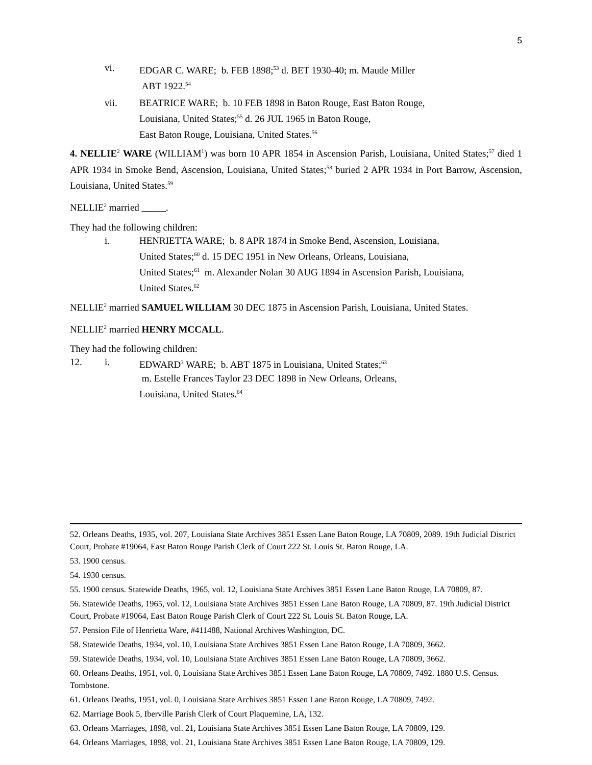5
vi. EDGAR C. WARE; b. FEB 1898;<sup>53</sup> d. BET 1930-40; m. Maude Miller
ABT 1922.<sup>54</sup>
vii. BEATRICE WARE; b. 10 FEB 1898 in Baton Rouge, East Baton Rouge,
Louisiana, United States;<sup>55</sup> d. 26 JUL 1965 in Baton Rouge,
East Baton Rouge, Louisiana, United States.<sup>56</sup>
4. NELLIE<sup>2</sup> WARE (WILLIAM<sup>1</sup>) was born 10 APR 1854 in Ascension Parish, Louisiana, United States;<sup>57</sup> died 1 APR 1934 in Smoke Bend, Ascension, Louisiana, United States;<sup>58</sup> buried 2 APR 1934 in Port Barrow, Ascension, Louisiana, United States.<sup>59</sup>
NELLIE<sup>2</sup> married _____.
They had the following children:
i. HENRIETTA WARE; b. 8 APR 1874 in Smoke Bend, Ascension, Louisiana,
United States;<sup>60</sup> d. 15 DEC 1951 in New Orleans, Orleans, Louisiana,
United States;<sup>61</sup> m. Alexander Nolan 30 AUG 1894 in Ascension Parish, Louisiana,
United States.<sup>62</sup>
NELLIE<sup>2</sup> married SAMUEL WILLIAM 30 DEC 1875 in Ascension Parish, Louisiana, United States.
NELLIE<sup>2</sup> married HENRY MCCALL.
They had the following children:
12. i. EDWARD<sup>3</sup> WARE; b. ABT 1875 in Louisiana, United States;<sup>63</sup>
m. Estelle Frances Taylor 23 DEC 1898 in New Orleans, Orleans,
Louisiana, United States.<sup>64</sup>
52. Orleans Deaths, 1935, vol. 207, Louisiana State Archives 3851 Essen Lane Baton Rouge, LA 70809, 2089. 19th Judicial District Court, Probate #19064, East Baton Rouge Parish Clerk of Court 222 St. Louis St. Baton Rouge, LA.
53. 1900 census.
54. 1930 census.
55. 1900 census. Statewide Deaths, 1965, vol. 12, Louisiana State Archives 3851 Essen Lane Baton Rouge, LA 70809, 87.
56. Statewide Deaths, 1965, vol. 12, Louisiana State Archives 3851 Essen Lane Baton Rouge, LA 70809, 87. 19th Judicial District Court, Probate #19064, East Baton Rouge Parish Clerk of Court 222 St. Louis St. Baton Rouge, LA.
57. Pension File of Henrietta Ware, #411488, National Archives Washington, DC.
58. Statewide Deaths, 1934, vol. 10, Louisiana State Archives 3851 Essen Lane Baton Rouge, LA 70809, 3662.
59. Statewide Deaths, 1934, vol. 10, Louisiana State Archives 3851 Essen Lane Baton Rouge, LA 70809, 3662.
60. Orleans Deaths, 1951, vol. 0, Louisiana State Archives 3851 Essen Lane Baton Rouge, LA 70809, 7492. 1880 U.S. Census. Tombstone.
61. Orleans Deaths, 1951, vol. 0, Louisiana State Archives 3851 Essen Lane Baton Rouge, LA 70809, 7492.
62. Marriage Book 5, Iberville Parish Clerk of Court Plaquemine, LA, 132.
63. Orleans Marriages, 1898, vol. 21, Louisiana State Archives 3851 Essen Lane Baton Rouge, LA 70809, 129.
64. Orleans Marriages, 1898, vol. 21, Louisiana State Archives 3851 Essen Lane Baton Rouge, LA 70809, 129.